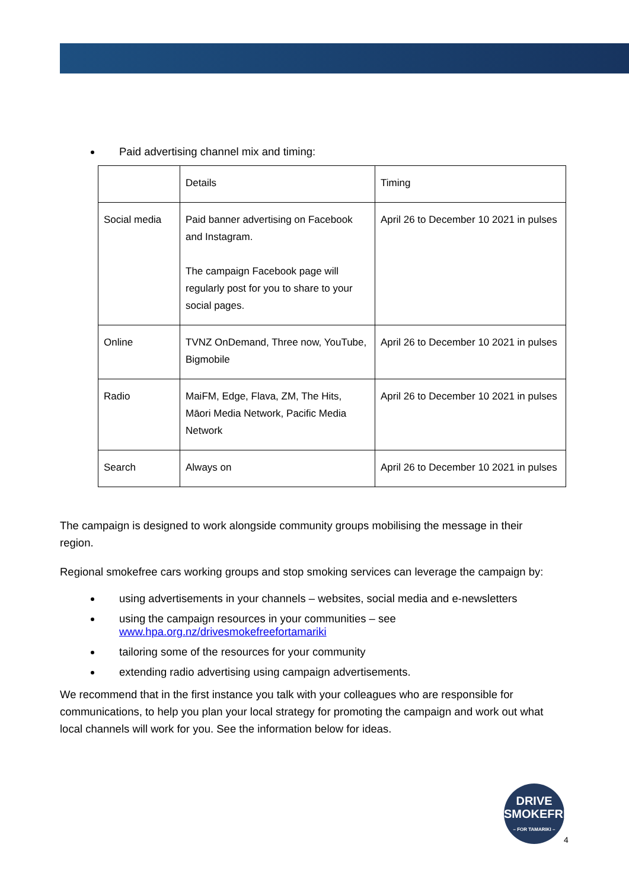Paid advertising channel mix and timing:
| | Details | Timing |
| Social media | Paid banner advertising on Facebook and Instagram. The campaign Facebook page will regularly post for you to share to your social pages. | April 26 to December 10 2021 in pulses |
| Online | TVNZ OnDemand, Three now, YouTube, Bigmobile | April 26 to December 10 2021 in pulses |
| Radio | MaiFM, Edge, Flava, ZM, The Hits, Māori Media Network, Pacific Media Network | April 26 to December 10 2021 in pulses |
| Search | Always on | April 26 to December 10 2021 in pulses |
The campaign is designed to work alongside community groups mobilising the message in their region.
Regional smokefree cars working groups and stop smoking services can leverage the campaign by:
using advertisements in your channels – websites, social media and e-newsletters
using the campaign resources in your communities – see www.hpa.org.nz/drivesmokefreefortamariki
tailoring some of the resources for your community
extending radio advertising using campaign advertisements.
We recommend that in the first instance you talk with your colleagues who are responsible for communications, to help you plan your local strategy for promoting the campaign and work out what local channels will work for you. See the information below for ideas.
DRIVE
SMOKEFREE
– FOR TAMARIKI –
4